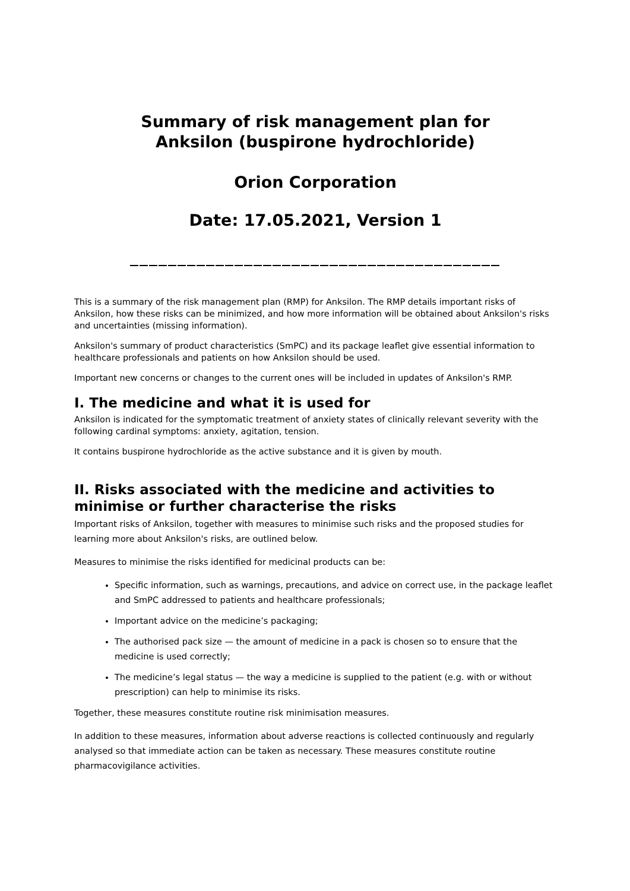Summary of risk management plan for
Anksilon (buspirone hydrochloride)
Orion Corporation
Date: 17.05.2021, Version 1
_______________________________________
This is a summary of the risk management plan (RMP) for Anksilon. The RMP details important risks of Anksilon, how these risks can be minimized, and how more information will be obtained about Anksilon's risks and uncertainties (missing information).
Anksilon's summary of product characteristics (SmPC) and its package leaflet give essential information to healthcare professionals and patients on how Anksilon should be used.
Important new concerns or changes to the current ones will be included in updates of Anksilon's RMP.
I. The medicine and what it is used for
Anksilon is indicated for the symptomatic treatment of anxiety states of clinically relevant severity with the following cardinal symptoms: anxiety, agitation, tension.
It contains buspirone hydrochloride as the active substance and it is given by mouth.
II. Risks associated with the medicine and activities to minimise or further characterise the risks
Important risks of Anksilon, together with measures to minimise such risks and the proposed studies for learning more about Anksilon's risks, are outlined below.
Measures to minimise the risks identified for medicinal products can be:
Specific information, such as warnings, precautions, and advice on correct use, in the package leaflet and SmPC addressed to patients and healthcare professionals;
Important advice on the medicine’s packaging;
The authorised pack size — the amount of medicine in a pack is chosen so to ensure that the medicine is used correctly;
The medicine’s legal status — the way a medicine is supplied to the patient (e.g. with or without prescription) can help to minimise its risks.
Together, these measures constitute routine risk minimisation measures.
In addition to these measures, information about adverse reactions is collected continuously and regularly analysed so that immediate action can be taken as necessary. These measures constitute routine pharmacovigilance activities.